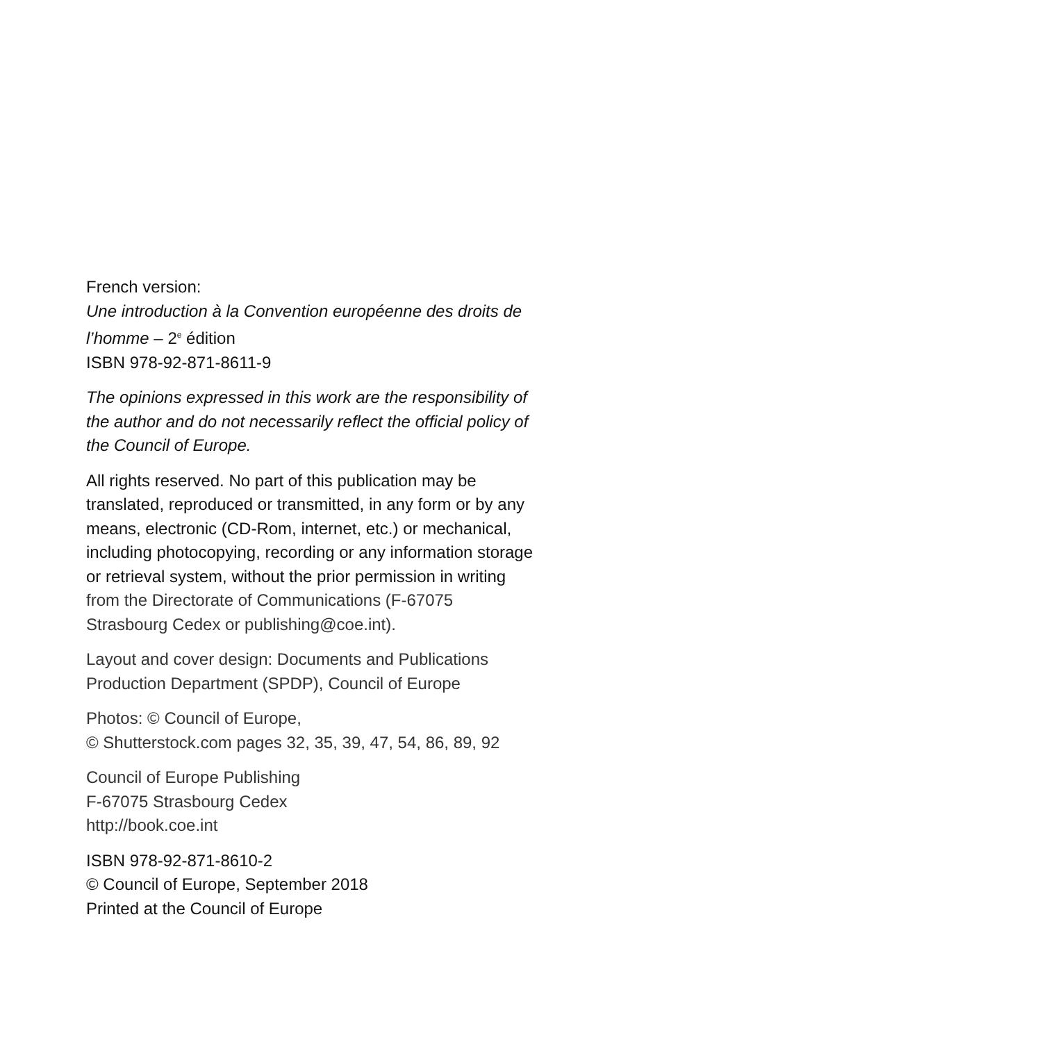French version:
Une introduction à la Convention européenne des droits de l’homme – 2<sup>e</sup> édition
ISBN 978-92-871-8611-9
The opinions expressed in this work are the responsibility of the author and do not necessarily reflect the official policy of the Council of Europe.
All rights reserved. No part of this publication may be translated, reproduced or transmitted, in any form or by any means, electronic (CD-Rom, internet, etc.) or mechanical, including photocopying, recording or any information storage or retrieval system, without the prior permission in writing from the Directorate of Communications (F-67075 Strasbourg Cedex or publishing@coe.int).
Layout and cover design: Documents and Publications Production Department (SPDP), Council of Europe
Photos: © Council of Europe,
© Shutterstock.com pages 32, 35, 39, 47, 54, 86, 89, 92
Council of Europe Publishing
F-67075 Strasbourg Cedex
http://book.coe.int
ISBN 978-92-871-8610-2
© Council of Europe, September 2018
Printed at the Council of Europe